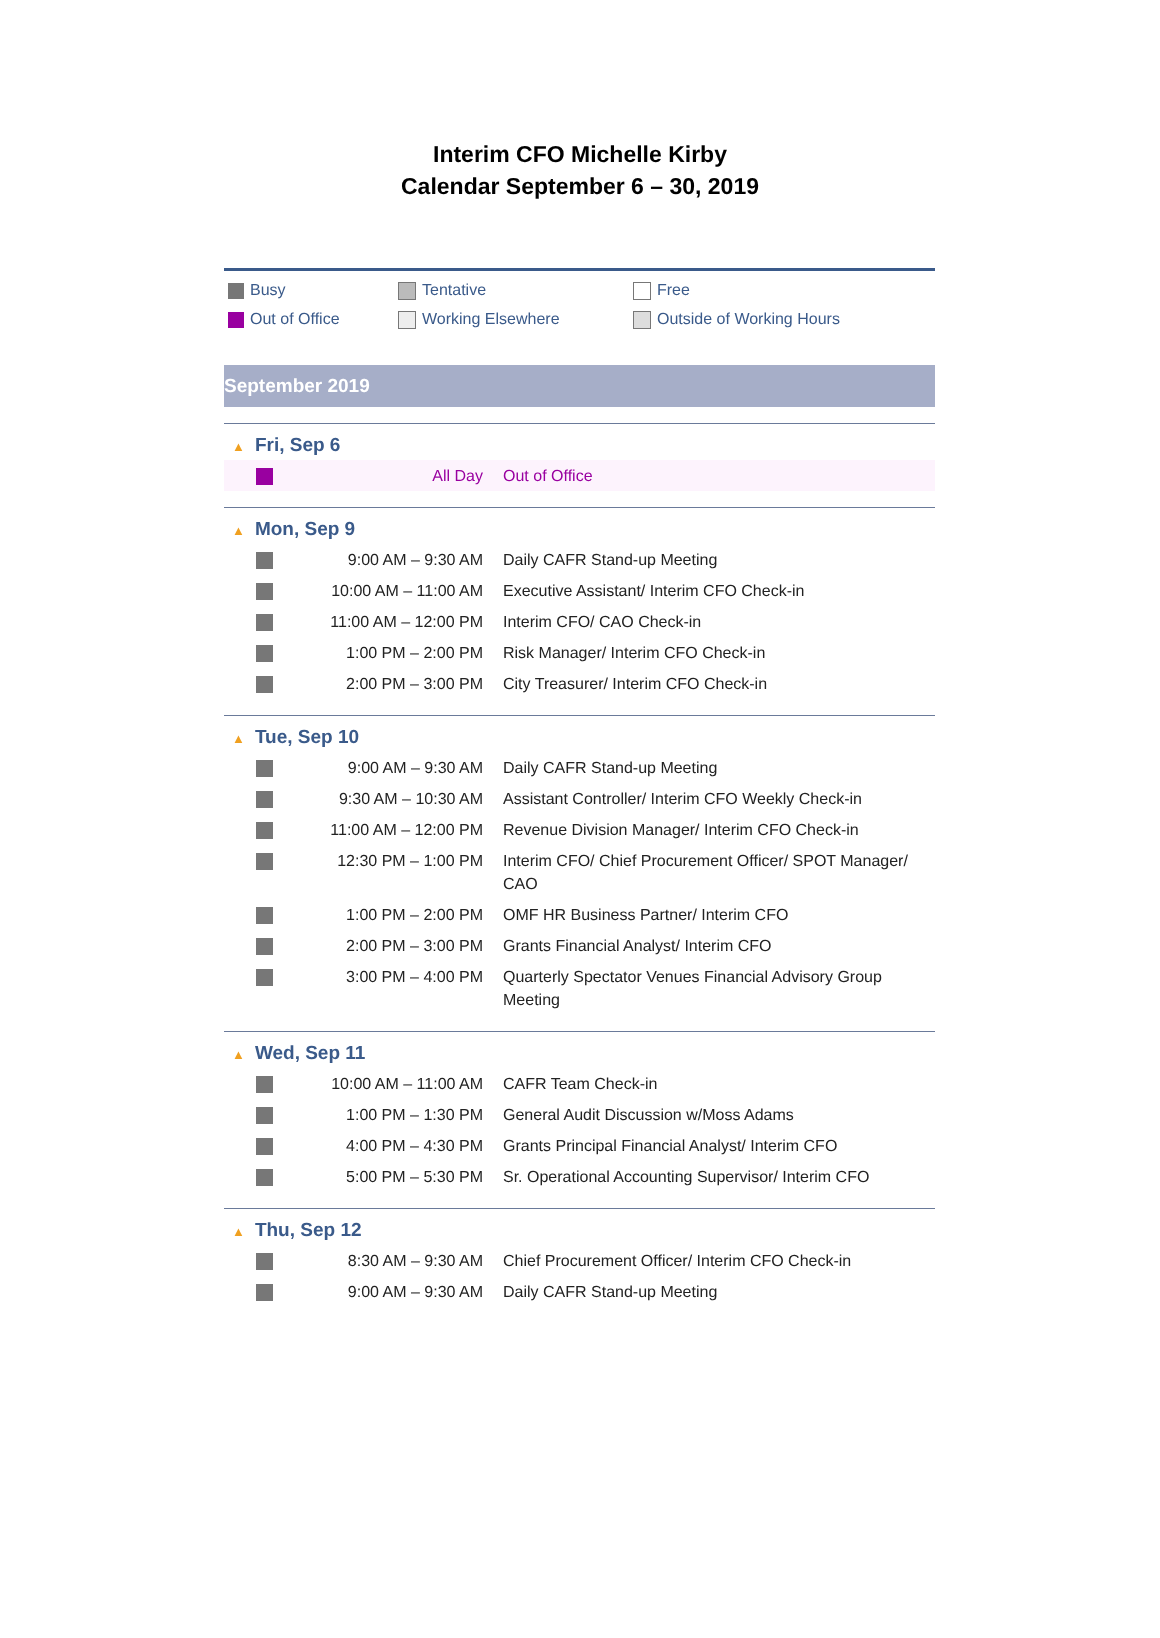Interim CFO Michelle Kirby
Calendar September 6 – 30, 2019
Busy
Tentative
Free
Out of Office
Working Elsewhere
Outside of Working Hours
September 2019
▲ Fri, Sep 6
| | All Day | Out of Office |
▲ Mon, Sep 9
| | 9:00 AM – 9:30 AM | Daily CAFR Stand-up Meeting |
| | 10:00 AM – 11:00 AM | Executive Assistant/ Interim CFO Check-in |
| | 11:00 AM – 12:00 PM | Interim CFO/ CAO Check-in |
| | 1:00 PM – 2:00 PM | Risk Manager/ Interim CFO Check-in |
| | 2:00 PM – 3:00 PM | City Treasurer/ Interim CFO Check-in |
▲ Tue, Sep 10
| | 9:00 AM – 9:30 AM | Daily CAFR Stand-up Meeting |
| | 9:30 AM – 10:30 AM | Assistant Controller/ Interim CFO Weekly Check-in |
| | 11:00 AM – 12:00 PM | Revenue Division Manager/ Interim CFO Check-in |
| | 12:30 PM – 1:00 PM | Interim CFO/ Chief Procurement Officer/ SPOT Manager/ CAO |
| | 1:00 PM – 2:00 PM | OMF HR Business Partner/ Interim CFO |
| | 2:00 PM – 3:00 PM | Grants Financial Analyst/ Interim CFO |
| | 3:00 PM – 4:00 PM | Quarterly Spectator Venues Financial Advisory Group Meeting |
▲ Wed, Sep 11
| | 10:00 AM – 11:00 AM | CAFR Team Check-in |
| | 1:00 PM – 1:30 PM | General Audit Discussion w/Moss Adams |
| | 4:00 PM – 4:30 PM | Grants Principal Financial Analyst/ Interim CFO |
| | 5:00 PM – 5:30 PM | Sr. Operational Accounting Supervisor/ Interim CFO |
▲ Thu, Sep 12
| | 8:30 AM – 9:30 AM | Chief Procurement Officer/ Interim CFO Check-in |
| | 9:00 AM – 9:30 AM | Daily CAFR Stand-up Meeting |